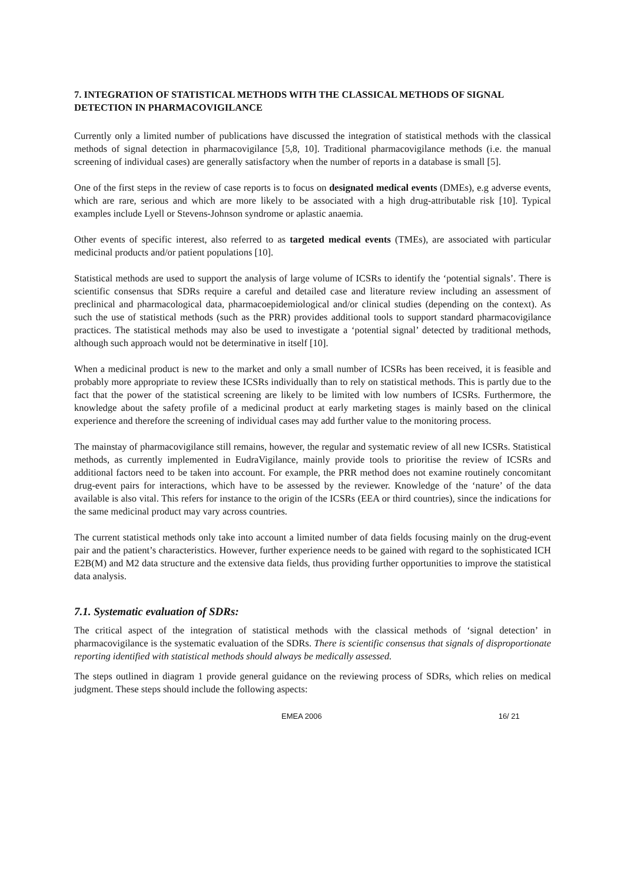7. INTEGRATION OF STATISTICAL METHODS WITH THE CLASSICAL METHODS OF SIGNAL DETECTION IN PHARMACOVIGILANCE
Currently only a limited number of publications have discussed the integration of statistical methods with the classical methods of signal detection in pharmacovigilance [5,8, 10]. Traditional pharmacovigilance methods (i.e. the manual screening of individual cases) are generally satisfactory when the number of reports in a database is small [5].
One of the first steps in the review of case reports is to focus on designated medical events (DMEs), e.g adverse events, which are rare, serious and which are more likely to be associated with a high drug-attributable risk [10]. Typical examples include Lyell or Stevens-Johnson syndrome or aplastic anaemia.
Other events of specific interest, also referred to as targeted medical events (TMEs), are associated with particular medicinal products and/or patient populations [10].
Statistical methods are used to support the analysis of large volume of ICSRs to identify the ‘potential signals’. There is scientific consensus that SDRs require a careful and detailed case and literature review including an assessment of preclinical and pharmacological data, pharmacoepidemiological and/or clinical studies (depending on the context). As such the use of statistical methods (such as the PRR) provides additional tools to support standard pharmacovigilance practices. The statistical methods may also be used to investigate a ‘potential signal’ detected by traditional methods, although such approach would not be determinative in itself [10].
When a medicinal product is new to the market and only a small number of ICSRs has been received, it is feasible and probably more appropriate to review these ICSRs individually than to rely on statistical methods. This is partly due to the fact that the power of the statistical screening are likely to be limited with low numbers of ICSRs. Furthermore, the knowledge about the safety profile of a medicinal product at early marketing stages is mainly based on the clinical experience and therefore the screening of individual cases may add further value to the monitoring process.
The mainstay of pharmacovigilance still remains, however, the regular and systematic review of all new ICSRs. Statistical methods, as currently implemented in EudraVigilance, mainly provide tools to prioritise the review of ICSRs and additional factors need to be taken into account. For example, the PRR method does not examine routinely concomitant drug-event pairs for interactions, which have to be assessed by the reviewer. Knowledge of the ‘nature’ of the data available is also vital. This refers for instance to the origin of the ICSRs (EEA or third countries), since the indications for the same medicinal product may vary across countries.
The current statistical methods only take into account a limited number of data fields focusing mainly on the drug-event pair and the patient’s characteristics. However, further experience needs to be gained with regard to the sophisticated ICH E2B(M) and M2 data structure and the extensive data fields, thus providing further opportunities to improve the statistical data analysis.
7.1. Systematic evaluation of SDRs:
The critical aspect of the integration of statistical methods with the classical methods of ‘signal detection’ in pharmacovigilance is the systematic evaluation of the SDRs. There is scientific consensus that signals of disproportionate reporting identified with statistical methods should always be medically assessed.
The steps outlined in diagram 1 provide general guidance on the reviewing process of SDRs, which relies on medical judgment. These steps should include the following aspects:
EMEA 2006 16/ 21